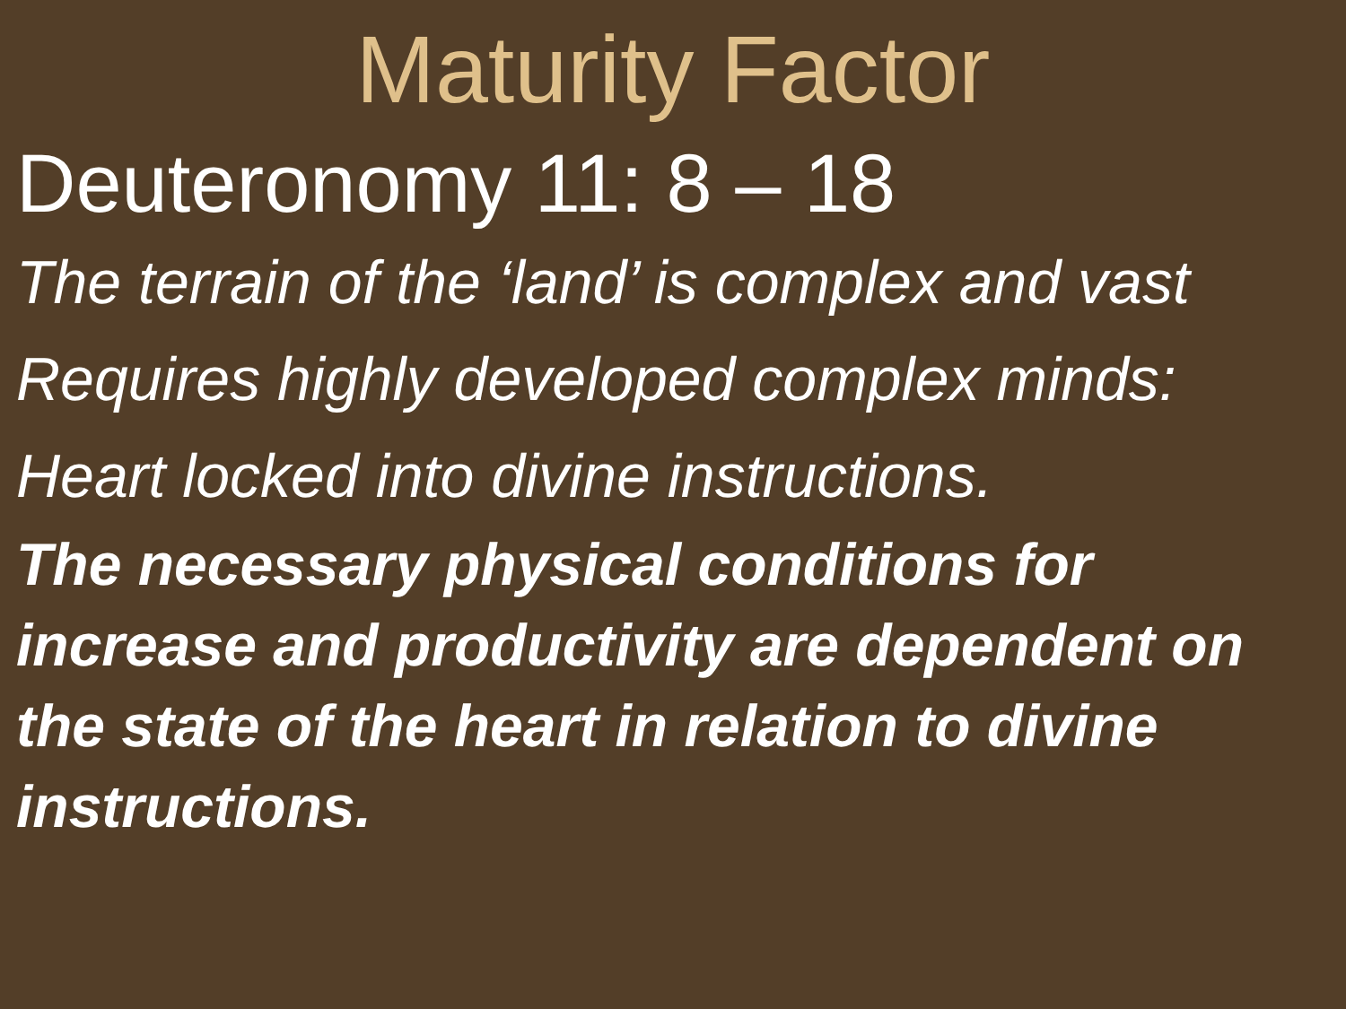Maturity Factor
Deuteronomy 11: 8 – 18
The terrain of the ‘land’ is complex and vast
Requires highly developed complex minds:
Heart locked into divine instructions.
The necessary physical conditions for increase and productivity are dependent on the state of the heart in relation to divine instructions.